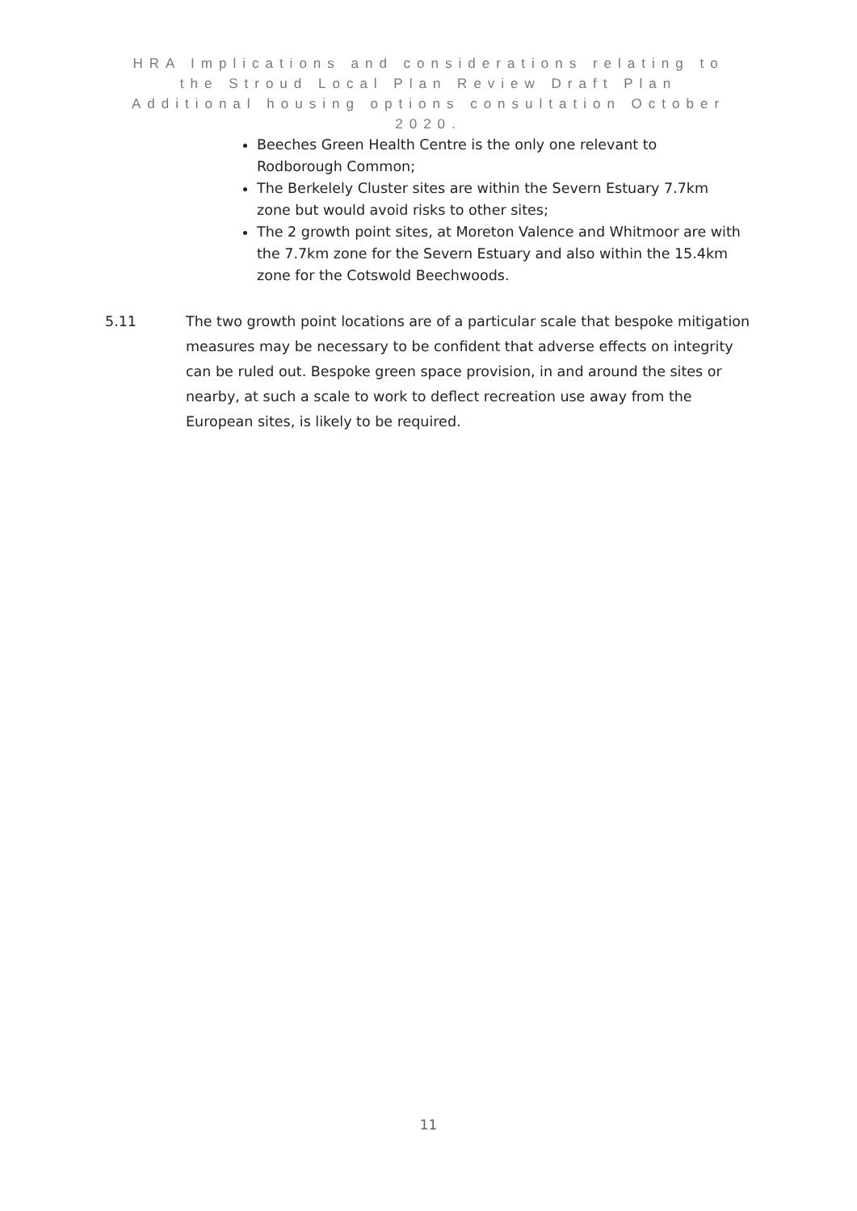HRA Implications and considerations relating to
the Stroud Local Plan Review Draft Plan
Additional housing options consultation October
2020.
Beeches Green Health Centre is the only one relevant to Rodborough Common;
The Berkelely Cluster sites are within the Severn Estuary 7.7km zone but would avoid risks to other sites;
The 2 growth point sites, at Moreton Valence and Whitmoor are with the 7.7km zone for the Severn Estuary and also within the 15.4km zone for the Cotswold Beechwoods.
5.11 The two growth point locations are of a particular scale that bespoke mitigation measures may be necessary to be confident that adverse effects on integrity can be ruled out. Bespoke green space provision, in and around the sites or nearby, at such a scale to work to deflect recreation use away from the European sites, is likely to be required.
11